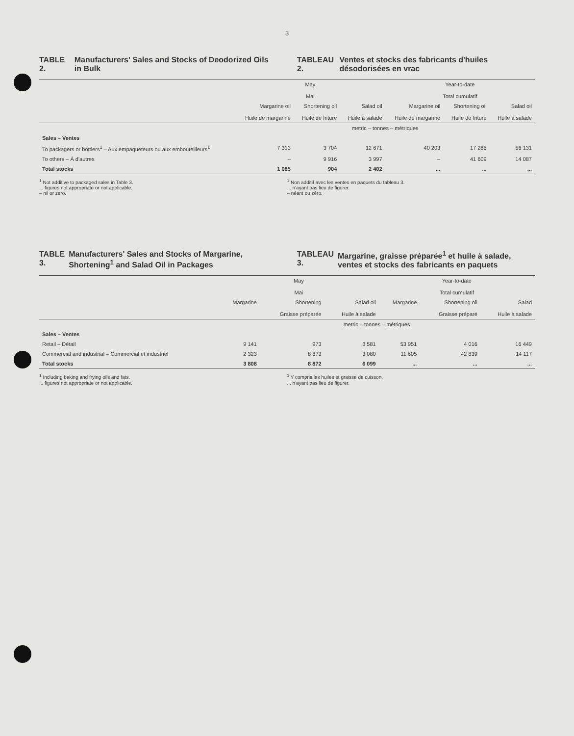3
TABLE 2. Manufacturers' Sales and Stocks of Deodorized Oils in Bulk
TABLEAU 2. Ventes et stocks des fabricants d'huiles désodorisées en vrac
| | May Mai | | | Year-to-date Total cumulatif | | |
| --- | --- | --- | --- | --- | --- | --- |
| | Margarine oil Huile de margarine | Shortening oil Huile de friture | Salad oil Huile à salade | Margarine oil Huile de margarine | Shortening oil Huile de friture | Salad oil Huile à salade |
| | metric – tonnes – métriques | | | | | |
| Sales – Ventes | | | | | | |
| To packagers or bottlers<sup>1</sup> – Aux empaqueteurs ou aux embouteilleurs<sup>1</sup> | 7 313 | 3 704 | 12 671 | 40 203 | 17 285 | 56 131 |
| To others – À d'autres | – | 9 916 | 3 997 | – | 41 609 | 14 087 |
| Total stocks | 1 085 | 904 | 2 402 | ... | ... | ... |
<sup>1</sup> Not additive to packaged sales in Table 3.
... figures not appropriate or not applicable.
– nil or zero.
<sup>1</sup> Non additif avec les ventes en paquets du tableau 3.
... n'ayant pas lieu de figurer.
– néant ou zéro.
TABLE 3. Manufacturers' Sales and Stocks of Margarine, Shortening<sup>1</sup> and Salad Oil in Packages
TABLEAU 3. Margarine, graisse préparée<sup>1</sup> et huile à salade, ventes et stocks des fabricants en paquets
| | May Mai | | | Year-to-date Total cumulatif | | |
| --- | --- | --- | --- | --- | --- | --- |
| | Margarine | Shortening Graisse préparée | Salad oil Huile à salade | Margarine | Shortening oil Graisse préparé | Salad Huile à salade |
| | metric – tonnes – métriques | | | | | |
| Sales – Ventes | | | | | | |
| Retail – Détail | 9 141 | 973 | 3 581 | 53 951 | 4 016 | 16 449 |
| Commercial and industrial – Commercial et industriel | 2 323 | 8 873 | 3 080 | 11 605 | 42 839 | 14 117 |
| Total stocks | 3 808 | 8 872 | 6 099 | ... | ... | ... |
<sup>1</sup> Including baking and frying oils and fats.
... figures not appropriate or not applicable.
<sup>1</sup> Y compris les huiles et graisse de cuisson.
... n'ayant pas lieu de figurer.